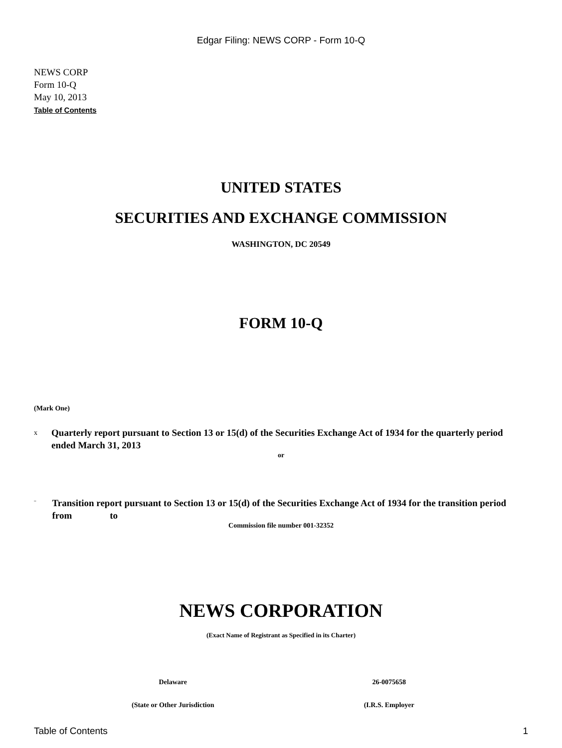Edgar Filing: NEWS CORP - Form 10-Q
NEWS CORP
Form 10-Q
May 10, 2013
Table of Contents
UNITED STATES
SECURITIES AND EXCHANGE COMMISSION
WASHINGTON, DC 20549
FORM 10-Q
(Mark One)
x Quarterly report pursuant to Section 13 or 15(d) of the Securities Exchange Act of 1934 for the quarterly period ended March 31, 2013
or
¨ Transition report pursuant to Section 13 or 15(d) of the Securities Exchange Act of 1934 for the transition period from to
Commission file number 001-32352
NEWS CORPORATION
(Exact Name of Registrant as Specified in its Charter)
Delaware 26-0075658
(State or Other Jurisdiction (I.R.S. Employer
Table of Contents 1